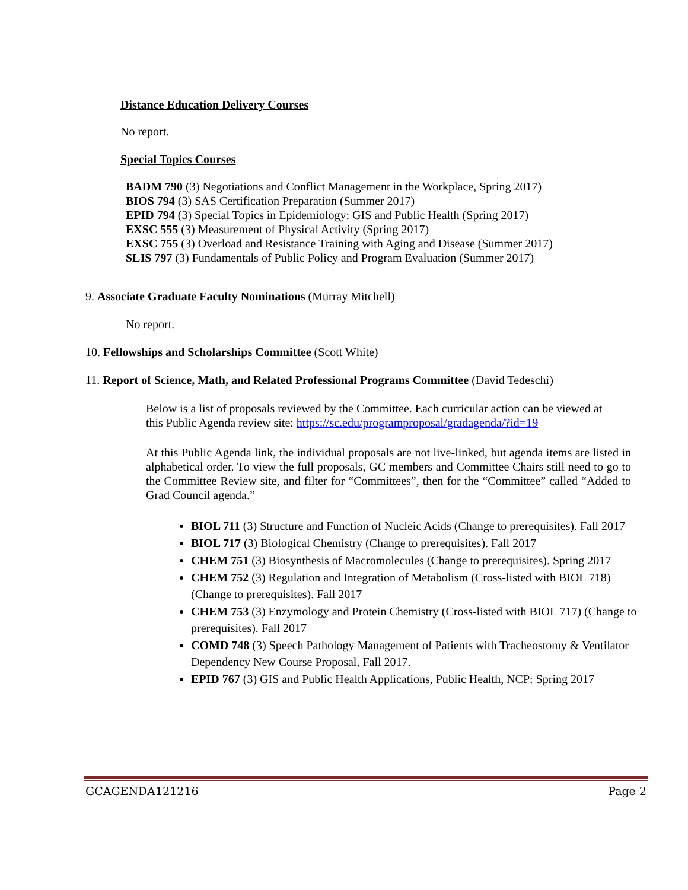Distance Education Delivery Courses
No report.
Special Topics Courses
BADM 790 (3) Negotiations and Conflict Management in the Workplace, Spring 2017)
BIOS 794 (3) SAS Certification Preparation (Summer 2017)
EPID 794 (3) Special Topics in Epidemiology: GIS and Public Health (Spring 2017)
EXSC 555 (3) Measurement of Physical Activity (Spring 2017)
EXSC 755 (3) Overload and Resistance Training with Aging and Disease (Summer 2017)
SLIS 797 (3) Fundamentals of Public Policy and Program Evaluation (Summer 2017)
9. Associate Graduate Faculty Nominations (Murray Mitchell)
No report.
10. Fellowships and Scholarships Committee (Scott White)
11. Report of Science, Math, and Related Professional Programs Committee (David Tedeschi)
Below is a list of proposals reviewed by the Committee. Each curricular action can be viewed at this Public Agenda review site: https://sc.edu/programproposal/gradagenda/?id=19
At this Public Agenda link, the individual proposals are not live-linked, but agenda items are listed in alphabetical order. To view the full proposals, GC members and Committee Chairs still need to go to the Committee Review site, and filter for “Committees”, then for the “Committee” called “Added to Grad Council agenda.”
BIOL 711 (3) Structure and Function of Nucleic Acids (Change to prerequisites). Fall 2017
BIOL 717 (3) Biological Chemistry (Change to prerequisites). Fall 2017
CHEM 751 (3) Biosynthesis of Macromolecules (Change to prerequisites). Spring 2017
CHEM 752 (3) Regulation and Integration of Metabolism (Cross-listed with BIOL 718) (Change to prerequisites). Fall 2017
CHEM 753 (3) Enzymology and Protein Chemistry (Cross-listed with BIOL 717) (Change to prerequisites). Fall 2017
COMD 748 (3) Speech Pathology Management of Patients with Tracheostomy & Ventilator Dependency New Course Proposal, Fall 2017.
EPID 767 (3) GIS and Public Health Applications, Public Health, NCP: Spring 2017
GCAGENDA121216 Page 2